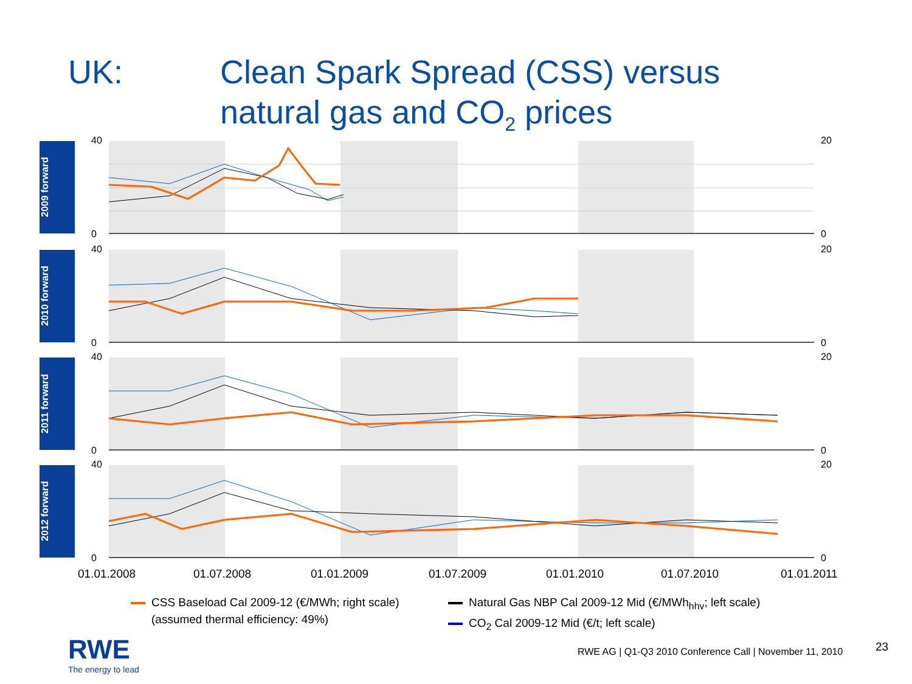UK: Clean Spark Spread (CSS) versus
natural gas and CO<sub>2</sub> prices
2009 forward
40
0
20
0
2010 forward
40
0
20
0
2011 forward
40
0
20
0
2012 forward
40
0
20
0
01.01.2008 01.07.2008 01.01.2009 01.07.2009 01.01.2010 01.07.2010 01.01.2011
CSS Baseload Cal 2009-12 (€/MWh; right scale)
(assumed thermal efficiency: 49%)
Natural Gas NBP Cal 2009-12 Mid (€/MWh<sub>hhv</sub>; left scale)
CO<sub>2</sub> Cal 2009-12 Mid (€/t; left scale)
RWE
The energy to lead
RWE AG | Q1-Q3 2010 Conference Call | November 11, 2010
23